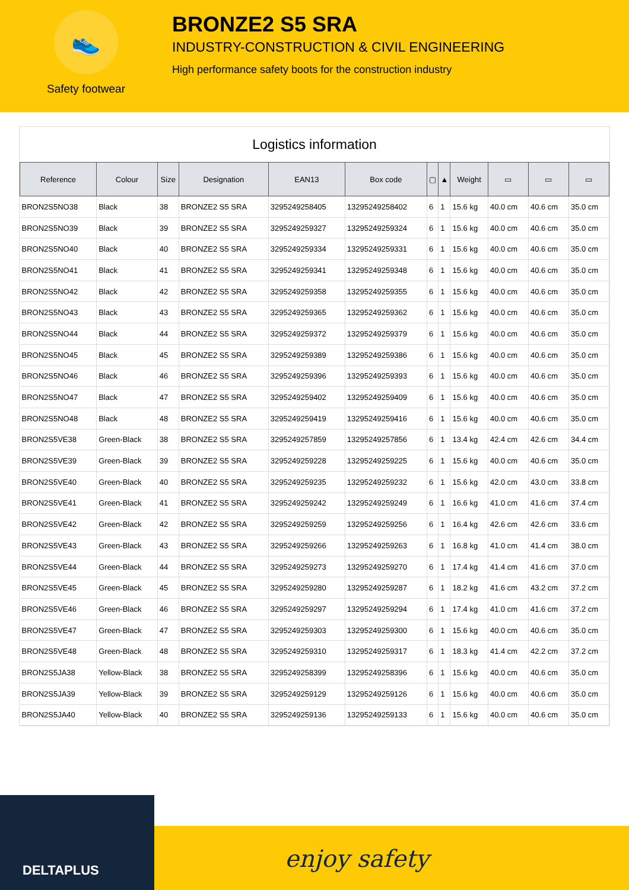👟
Safety footwear
BRONZE2 S5 SRA
INDUSTRY-CONSTRUCTION & CIVIL ENGINEERING
High performance safety boots for the construction industry
Logistics information
| Reference | Colour | Size | Designation | EAN13 | Box code | ▢ | ▲ | Weight | ▭ | ▭ | ▭ |
| --- | --- | --- | --- | --- | --- | --- | --- | --- | --- | --- | --- |
| BRON2S5NO38 | Black | 38 | BRONZE2 S5 SRA | 3295249258405 | 13295249258402 | 6 | 1 | 15.6 kg | 40.0 cm | 40.6 cm | 35.0 cm |
| BRON2S5NO39 | Black | 39 | BRONZE2 S5 SRA | 3295249259327 | 13295249259324 | 6 | 1 | 15.6 kg | 40.0 cm | 40.6 cm | 35.0 cm |
| BRON2S5NO40 | Black | 40 | BRONZE2 S5 SRA | 3295249259334 | 13295249259331 | 6 | 1 | 15.6 kg | 40.0 cm | 40.6 cm | 35.0 cm |
| BRON2S5NO41 | Black | 41 | BRONZE2 S5 SRA | 3295249259341 | 13295249259348 | 6 | 1 | 15.6 kg | 40.0 cm | 40.6 cm | 35.0 cm |
| BRON2S5NO42 | Black | 42 | BRONZE2 S5 SRA | 3295249259358 | 13295249259355 | 6 | 1 | 15.6 kg | 40.0 cm | 40.6 cm | 35.0 cm |
| BRON2S5NO43 | Black | 43 | BRONZE2 S5 SRA | 3295249259365 | 13295249259362 | 6 | 1 | 15.6 kg | 40.0 cm | 40.6 cm | 35.0 cm |
| BRON2S5NO44 | Black | 44 | BRONZE2 S5 SRA | 3295249259372 | 13295249259379 | 6 | 1 | 15.6 kg | 40.0 cm | 40.6 cm | 35.0 cm |
| BRON2S5NO45 | Black | 45 | BRONZE2 S5 SRA | 3295249259389 | 13295249259386 | 6 | 1 | 15.6 kg | 40.0 cm | 40.6 cm | 35.0 cm |
| BRON2S5NO46 | Black | 46 | BRONZE2 S5 SRA | 3295249259396 | 13295249259393 | 6 | 1 | 15.6 kg | 40.0 cm | 40.6 cm | 35.0 cm |
| BRON2S5NO47 | Black | 47 | BRONZE2 S5 SRA | 3295249259402 | 13295249259409 | 6 | 1 | 15.6 kg | 40.0 cm | 40.6 cm | 35.0 cm |
| BRON2S5NO48 | Black | 48 | BRONZE2 S5 SRA | 3295249259419 | 13295249259416 | 6 | 1 | 15.6 kg | 40.0 cm | 40.6 cm | 35.0 cm |
| BRON2S5VE38 | Green-Black | 38 | BRONZE2 S5 SRA | 3295249257859 | 13295249257856 | 6 | 1 | 13.4 kg | 42.4 cm | 42.6 cm | 34.4 cm |
| BRON2S5VE39 | Green-Black | 39 | BRONZE2 S5 SRA | 3295249259228 | 13295249259225 | 6 | 1 | 15.6 kg | 40.0 cm | 40.6 cm | 35.0 cm |
| BRON2S5VE40 | Green-Black | 40 | BRONZE2 S5 SRA | 3295249259235 | 13295249259232 | 6 | 1 | 15.6 kg | 42.0 cm | 43.0 cm | 33.8 cm |
| BRON2S5VE41 | Green-Black | 41 | BRONZE2 S5 SRA | 3295249259242 | 13295249259249 | 6 | 1 | 16.6 kg | 41.0 cm | 41.6 cm | 37.4 cm |
| BRON2S5VE42 | Green-Black | 42 | BRONZE2 S5 SRA | 3295249259259 | 13295249259256 | 6 | 1 | 16.4 kg | 42.6 cm | 42.6 cm | 33.6 cm |
| BRON2S5VE43 | Green-Black | 43 | BRONZE2 S5 SRA | 3295249259266 | 13295249259263 | 6 | 1 | 16.8 kg | 41.0 cm | 41.4 cm | 38.0 cm |
| BRON2S5VE44 | Green-Black | 44 | BRONZE2 S5 SRA | 3295249259273 | 13295249259270 | 6 | 1 | 17.4 kg | 41.4 cm | 41.6 cm | 37.0 cm |
| BRON2S5VE45 | Green-Black | 45 | BRONZE2 S5 SRA | 3295249259280 | 13295249259287 | 6 | 1 | 18.2 kg | 41.6 cm | 43.2 cm | 37.2 cm |
| BRON2S5VE46 | Green-Black | 46 | BRONZE2 S5 SRA | 3295249259297 | 13295249259294 | 6 | 1 | 17.4 kg | 41.0 cm | 41.6 cm | 37.2 cm |
| BRON2S5VE47 | Green-Black | 47 | BRONZE2 S5 SRA | 3295249259303 | 13295249259300 | 6 | 1 | 15.6 kg | 40.0 cm | 40.6 cm | 35.0 cm |
| BRON2S5VE48 | Green-Black | 48 | BRONZE2 S5 SRA | 3295249259310 | 13295249259317 | 6 | 1 | 18.3 kg | 41.4 cm | 42.2 cm | 37.2 cm |
| BRON2S5JA38 | Yellow-Black | 38 | BRONZE2 S5 SRA | 3295249258399 | 13295249258396 | 6 | 1 | 15.6 kg | 40.0 cm | 40.6 cm | 35.0 cm |
| BRON2S5JA39 | Yellow-Black | 39 | BRONZE2 S5 SRA | 3295249259129 | 13295249259126 | 6 | 1 | 15.6 kg | 40.0 cm | 40.6 cm | 35.0 cm |
| BRON2S5JA40 | Yellow-Black | 40 | BRONZE2 S5 SRA | 3295249259136 | 13295249259133 | 6 | 1 | 15.6 kg | 40.0 cm | 40.6 cm | 35.0 cm |
DELTAPLUS
enjoy safety